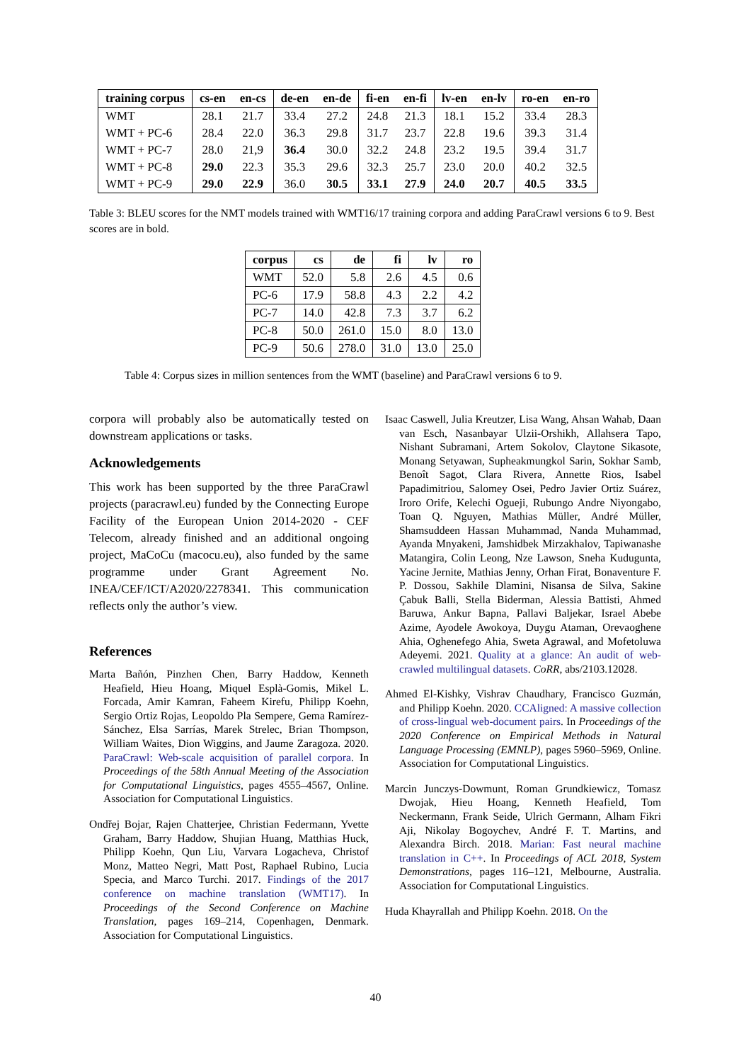| training corpus | cs-en | en-cs | de-en | en-de | fi-en | en-fi | lv-en | en-lv | ro-en | en-ro |
| --- | --- | --- | --- | --- | --- | --- | --- | --- | --- | --- |
| WMT | 28.1 | 21.7 | 33.4 | 27.2 | 24.8 | 21.3 | 18.1 | 15.2 | 33.4 | 28.3 |
| WMT + PC-6 | 28.4 | 22.0 | 36.3 | 29.8 | 31.7 | 23.7 | 22.8 | 19.6 | 39.3 | 31.4 |
| WMT + PC-7 | 28.0 | 21,9 | 36.4 | 30.0 | 32.2 | 24.8 | 23.2 | 19.5 | 39.4 | 31.7 |
| WMT + PC-8 | 29.0 | 22.3 | 35.3 | 29.6 | 32.3 | 25.7 | 23.0 | 20.0 | 40.2 | 32.5 |
| WMT + PC-9 | 29.0 | 22.9 | 36.0 | 30.5 | 33.1 | 27.9 | 24.0 | 20.7 | 40.5 | 33.5 |
Table 3: BLEU scores for the NMT models trained with WMT16/17 training corpora and adding ParaCrawl versions 6 to 9. Best scores are in bold.
| corpus | cs | de | fi | lv | ro |
| --- | --- | --- | --- | --- | --- |
| WMT | 52.0 | 5.8 | 2.6 | 4.5 | 0.6 |
| PC-6 | 17.9 | 58.8 | 4.3 | 2.2 | 4.2 |
| PC-7 | 14.0 | 42.8 | 7.3 | 3.7 | 6.2 |
| PC-8 | 50.0 | 261.0 | 15.0 | 8.0 | 13.0 |
| PC-9 | 50.6 | 278.0 | 31.0 | 13.0 | 25.0 |
Table 4: Corpus sizes in million sentences from the WMT (baseline) and ParaCrawl versions 6 to 9.
corpora will probably also be automatically tested on downstream applications or tasks.
Acknowledgements
This work has been supported by the three ParaCrawl projects (paracrawl.eu) funded by the Connecting Europe Facility of the European Union 2014-2020 - CEF Telecom, already finished and an additional ongoing project, MaCoCu (macocu.eu), also funded by the same programme under Grant Agreement No. INEA/CEF/ICT/A2020/2278341. This communication reflects only the author’s view.
References
Marta Bañón, Pinzhen Chen, Barry Haddow, Kenneth Heafield, Hieu Hoang, Miquel Esplà-Gomis, Mikel L. Forcada, Amir Kamran, Faheem Kirefu, Philipp Koehn, Sergio Ortiz Rojas, Leopoldo Pla Sempere, Gema Ramírez-Sánchez, Elsa Sarrías, Marek Strelec, Brian Thompson, William Waites, Dion Wiggins, and Jaume Zaragoza. 2020. ParaCrawl: Web-scale acquisition of parallel corpora. In Proceedings of the 58th Annual Meeting of the Association for Computational Linguistics, pages 4555–4567, Online. Association for Computational Linguistics.
Ondřej Bojar, Rajen Chatterjee, Christian Federmann, Yvette Graham, Barry Haddow, Shujian Huang, Matthias Huck, Philipp Koehn, Qun Liu, Varvara Logacheva, Christof Monz, Matteo Negri, Matt Post, Raphael Rubino, Lucia Specia, and Marco Turchi. 2017. Findings of the 2017 conference on machine translation (WMT17). In Proceedings of the Second Conference on Machine Translation, pages 169–214, Copenhagen, Denmark. Association for Computational Linguistics.
Isaac Caswell, Julia Kreutzer, Lisa Wang, Ahsan Wahab, Daan van Esch, Nasanbayar Ulzii-Orshikh, Allahsera Tapo, Nishant Subramani, Artem Sokolov, Claytone Sikasote, Monang Setyawan, Supheakmungkol Sarin, Sokhar Samb, Benoît Sagot, Clara Rivera, Annette Rios, Isabel Papadimitriou, Salomey Osei, Pedro Javier Ortiz Suárez, Iroro Orife, Kelechi Ogueji, Rubungo Andre Niyongabo, Toan Q. Nguyen, Mathias Müller, André Müller, Shamsuddeen Hassan Muhammad, Nanda Muhammad, Ayanda Mnyakeni, Jamshidbek Mirzakhalov, Tapiwanashe Matangira, Colin Leong, Nze Lawson, Sneha Kudugunta, Yacine Jernite, Mathias Jenny, Orhan Firat, Bonaventure F. P. Dossou, Sakhile Dlamini, Nisansa de Silva, Sakine Çabuk Balli, Stella Biderman, Alessia Battisti, Ahmed Baruwa, Ankur Bapna, Pallavi Baljekar, Israel Abebe Azime, Ayodele Awokoya, Duygu Ataman, Orevaoghene Ahia, Oghenefego Ahia, Sweta Agrawal, and Mofetoluwa Adeyemi. 2021. Quality at a glance: An audit of web-crawled multilingual datasets. CoRR, abs/2103.12028.
Ahmed El-Kishky, Vishrav Chaudhary, Francisco Guzmán, and Philipp Koehn. 2020. CCAligned: A massive collection of cross-lingual web-document pairs. In Proceedings of the 2020 Conference on Empirical Methods in Natural Language Processing (EMNLP), pages 5960–5969, Online. Association for Computational Linguistics.
Marcin Junczys-Dowmunt, Roman Grundkiewicz, Tomasz Dwojak, Hieu Hoang, Kenneth Heafield, Tom Neckermann, Frank Seide, Ulrich Germann, Alham Fikri Aji, Nikolay Bogoychev, André F. T. Martins, and Alexandra Birch. 2018. Marian: Fast neural machine translation in C++. In Proceedings of ACL 2018, System Demonstrations, pages 116–121, Melbourne, Australia. Association for Computational Linguistics.
Huda Khayrallah and Philipp Koehn. 2018. On the
40